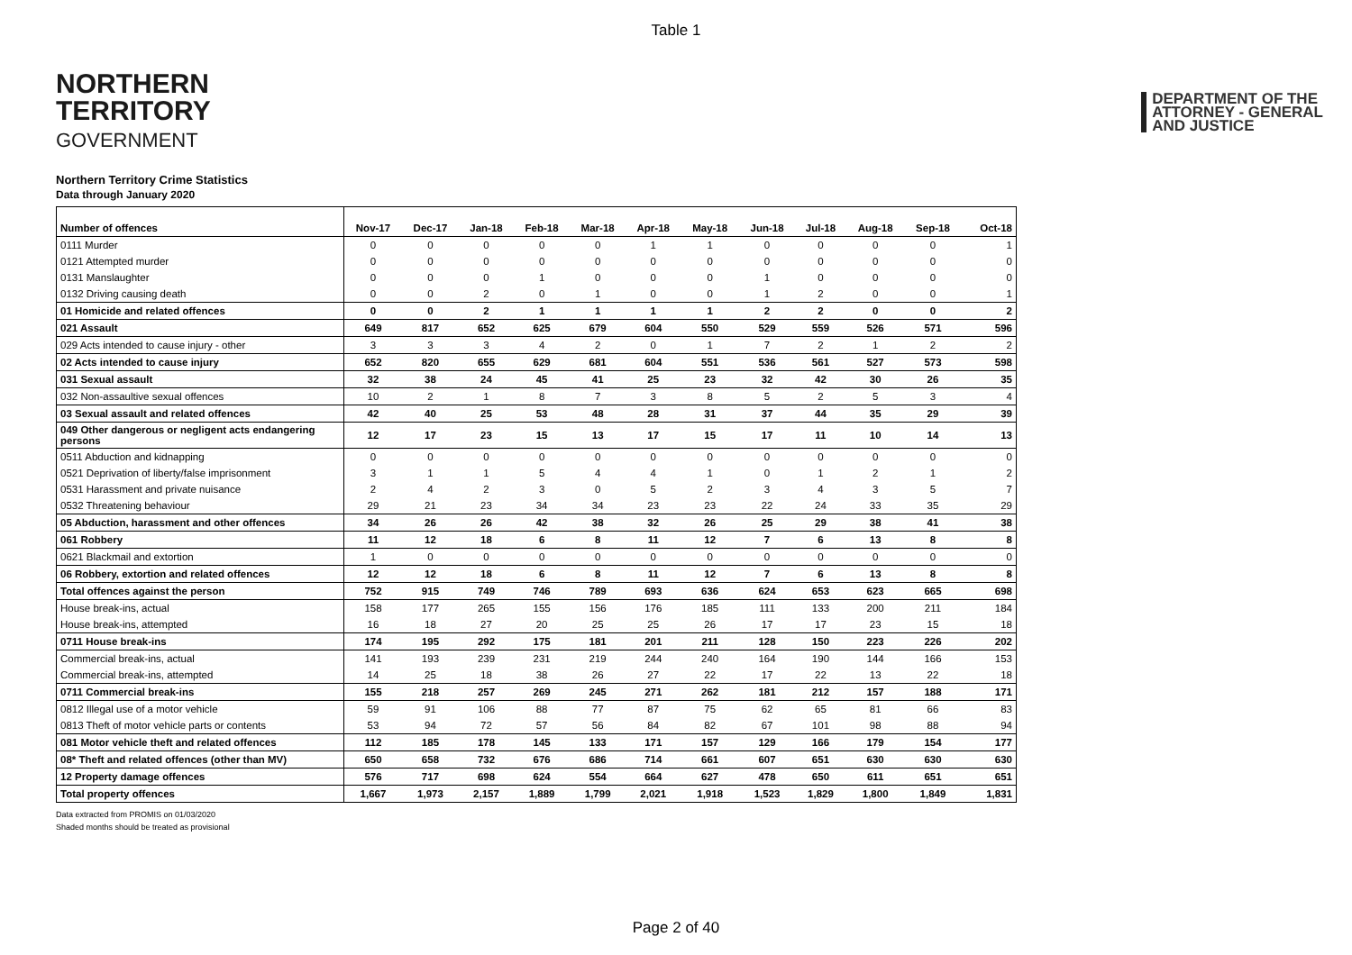Table 1
NORTHERN
TERRITORY
GOVERNMENT
DEPARTMENT OF THE
ATTORNEY - GENERAL
AND JUSTICE
Northern Territory Crime Statistics
Data through January 2020
| Number of offences | Nov-17 | Dec-17 | Jan-18 | Feb-18 | Mar-18 | Apr-18 | May-18 | Jun-18 | Jul-18 | Aug-18 | Sep-18 | Oct-18 |
| --- | --- | --- | --- | --- | --- | --- | --- | --- | --- | --- | --- | --- |
| 0111 Murder | 0 | 0 | 0 | 0 | 0 | 1 | 1 | 0 | 0 | 0 | 0 | 1 |
| 0121 Attempted murder | 0 | 0 | 0 | 0 | 0 | 0 | 0 | 0 | 0 | 0 | 0 | 0 |
| 0131 Manslaughter | 0 | 0 | 0 | 1 | 0 | 0 | 0 | 1 | 0 | 0 | 0 | 0 |
| 0132 Driving causing death | 0 | 0 | 2 | 0 | 1 | 0 | 0 | 1 | 2 | 0 | 0 | 1 |
| 01 Homicide and related offences | 0 | 0 | 2 | 1 | 1 | 1 | 1 | 2 | 2 | 0 | 0 | 2 |
| 021 Assault | 649 | 817 | 652 | 625 | 679 | 604 | 550 | 529 | 559 | 526 | 571 | 596 |
| 029 Acts intended to cause injury - other | 3 | 3 | 3 | 4 | 2 | 0 | 1 | 7 | 2 | 1 | 2 | 2 |
| 02 Acts intended to cause injury | 652 | 820 | 655 | 629 | 681 | 604 | 551 | 536 | 561 | 527 | 573 | 598 |
| 031 Sexual assault | 32 | 38 | 24 | 45 | 41 | 25 | 23 | 32 | 42 | 30 | 26 | 35 |
| 032 Non-assaultive sexual offences | 10 | 2 | 1 | 8 | 7 | 3 | 8 | 5 | 2 | 5 | 3 | 4 |
| 03 Sexual assault and related offences | 42 | 40 | 25 | 53 | 48 | 28 | 31 | 37 | 44 | 35 | 29 | 39 |
| 049 Other dangerous or negligent acts endangering persons | 12 | 17 | 23 | 15 | 13 | 17 | 15 | 17 | 11 | 10 | 14 | 13 |
| 0511 Abduction and kidnapping | 0 | 0 | 0 | 0 | 0 | 0 | 0 | 0 | 0 | 0 | 0 | 0 |
| 0521 Deprivation of liberty/false imprisonment | 3 | 1 | 1 | 5 | 4 | 4 | 1 | 0 | 1 | 2 | 1 | 2 |
| 0531 Harassment and private nuisance | 2 | 4 | 2 | 3 | 0 | 5 | 2 | 3 | 4 | 3 | 5 | 7 |
| 0532 Threatening behaviour | 29 | 21 | 23 | 34 | 34 | 23 | 23 | 22 | 24 | 33 | 35 | 29 |
| 05 Abduction, harassment and other offences | 34 | 26 | 26 | 42 | 38 | 32 | 26 | 25 | 29 | 38 | 41 | 38 |
| 061 Robbery | 11 | 12 | 18 | 6 | 8 | 11 | 12 | 7 | 6 | 13 | 8 | 8 |
| 0621 Blackmail and extortion | 1 | 0 | 0 | 0 | 0 | 0 | 0 | 0 | 0 | 0 | 0 | 0 |
| 06 Robbery, extortion and related offences | 12 | 12 | 18 | 6 | 8 | 11 | 12 | 7 | 6 | 13 | 8 | 8 |
| Total offences against the person | 752 | 915 | 749 | 746 | 789 | 693 | 636 | 624 | 653 | 623 | 665 | 698 |
| House break-ins, actual | 158 | 177 | 265 | 155 | 156 | 176 | 185 | 111 | 133 | 200 | 211 | 184 |
| House break-ins, attempted | 16 | 18 | 27 | 20 | 25 | 25 | 26 | 17 | 17 | 23 | 15 | 18 |
| 0711 House break-ins | 174 | 195 | 292 | 175 | 181 | 201 | 211 | 128 | 150 | 223 | 226 | 202 |
| Commercial break-ins, actual | 141 | 193 | 239 | 231 | 219 | 244 | 240 | 164 | 190 | 144 | 166 | 153 |
| Commercial break-ins, attempted | 14 | 25 | 18 | 38 | 26 | 27 | 22 | 17 | 22 | 13 | 22 | 18 |
| 0711 Commercial break-ins | 155 | 218 | 257 | 269 | 245 | 271 | 262 | 181 | 212 | 157 | 188 | 171 |
| 0812 Illegal use of a motor vehicle | 59 | 91 | 106 | 88 | 77 | 87 | 75 | 62 | 65 | 81 | 66 | 83 |
| 0813 Theft of motor vehicle parts or contents | 53 | 94 | 72 | 57 | 56 | 84 | 82 | 67 | 101 | 98 | 88 | 94 |
| 081 Motor vehicle theft and related offences | 112 | 185 | 178 | 145 | 133 | 171 | 157 | 129 | 166 | 179 | 154 | 177 |
| 08* Theft and related offences (other than MV) | 650 | 658 | 732 | 676 | 686 | 714 | 661 | 607 | 651 | 630 | 630 | 630 |
| 12 Property damage offences | 576 | 717 | 698 | 624 | 554 | 664 | 627 | 478 | 650 | 611 | 651 | 651 |
| Total property offences | 1,667 | 1,973 | 2,157 | 1,889 | 1,799 | 2,021 | 1,918 | 1,523 | 1,829 | 1,800 | 1,849 | 1,831 |
Data extracted from PROMIS on 01/03/2020
Shaded months should be treated as provisional
Page 2 of 40